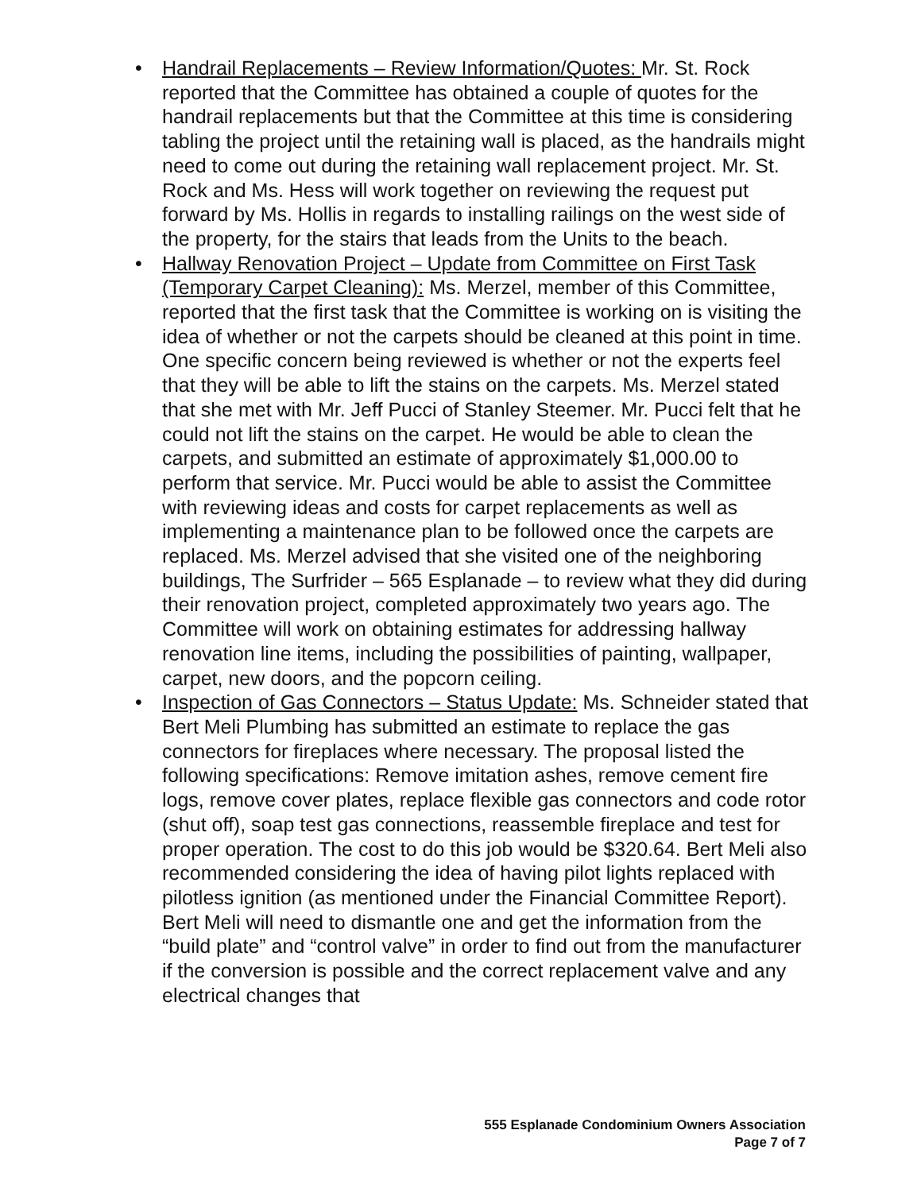• Handrail Replacements – Review Information/Quotes: Mr. St. Rock reported that the Committee has obtained a couple of quotes for the handrail replacements but that the Committee at this time is considering tabling the project until the retaining wall is placed, as the handrails might need to come out during the retaining wall replacement project. Mr. St. Rock and Ms. Hess will work together on reviewing the request put forward by Ms. Hollis in regards to installing railings on the west side of the property, for the stairs that leads from the Units to the beach.
• Hallway Renovation Project – Update from Committee on First Task (Temporary Carpet Cleaning): Ms. Merzel, member of this Committee, reported that the first task that the Committee is working on is visiting the idea of whether or not the carpets should be cleaned at this point in time. One specific concern being reviewed is whether or not the experts feel that they will be able to lift the stains on the carpets. Ms. Merzel stated that she met with Mr. Jeff Pucci of Stanley Steemer. Mr. Pucci felt that he could not lift the stains on the carpet. He would be able to clean the carpets, and submitted an estimate of approximately $1,000.00 to perform that service. Mr. Pucci would be able to assist the Committee with reviewing ideas and costs for carpet replacements as well as implementing a maintenance plan to be followed once the carpets are replaced. Ms. Merzel advised that she visited one of the neighboring buildings, The Surfrider – 565 Esplanade – to review what they did during their renovation project, completed approximately two years ago. The Committee will work on obtaining estimates for addressing hallway renovation line items, including the possibilities of painting, wallpaper, carpet, new doors, and the popcorn ceiling.
• Inspection of Gas Connectors – Status Update: Ms. Schneider stated that Bert Meli Plumbing has submitted an estimate to replace the gas connectors for fireplaces where necessary. The proposal listed the following specifications: Remove imitation ashes, remove cement fire logs, remove cover plates, replace flexible gas connectors and code rotor (shut off), soap test gas connections, reassemble fireplace and test for proper operation. The cost to do this job would be $320.64. Bert Meli also recommended considering the idea of having pilot lights replaced with pilotless ignition (as mentioned under the Financial Committee Report). Bert Meli will need to dismantle one and get the information from the “build plate” and “control valve” in order to find out from the manufacturer if the conversion is possible and the correct replacement valve and any electrical changes that
555 Esplanade Condominium Owners Association
Page 7 of 7